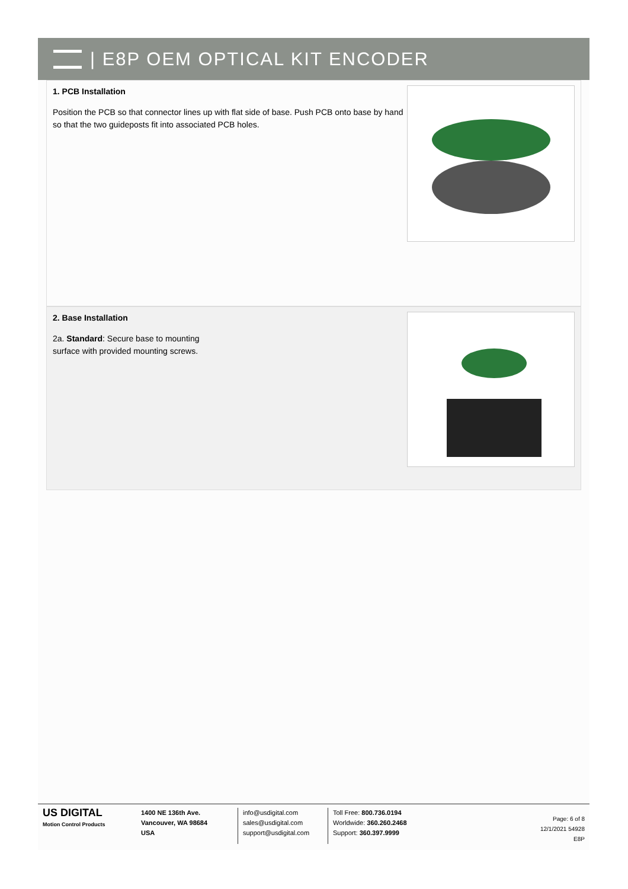| E8P OEM OPTICAL KIT ENCODER
1. PCB Installation
Position the PCB so that connector lines up with flat side of base. Push PCB onto base by hand so that the two guideposts fit into associated PCB holes.
2. Base Installation
2a. Standard: Secure base to mounting
surface with provided mounting screws.
US DIGITAL
Motion Control Products
1400 NE 136th Ave.
Vancouver, WA 98684
USA
info@usdigital.com
sales@usdigital.com
support@usdigital.com
Toll Free: 800.736.0194
Worldwide: 360.260.2468
Support: 360.397.9999
Page: 6 of 8
12/1/2021 54928
E8P